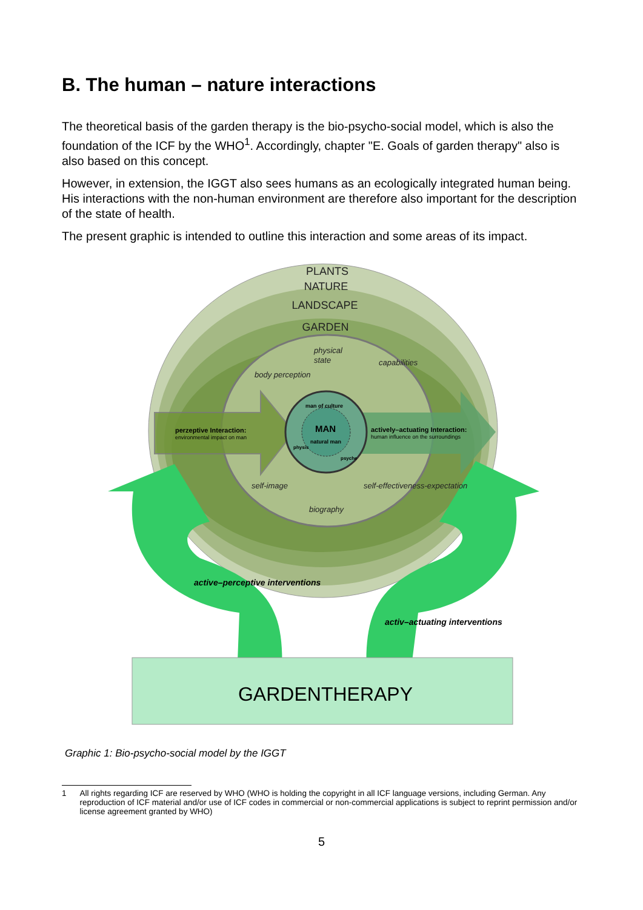B. The human – nature interactions
The theoretical basis of the garden therapy is the bio-psycho-social model, which is also the foundation of the ICF by the WHO<sup>1</sup>. Accordingly, chapter "E. Goals of garden therapy" also is also based on this concept.
However, in extension, the IGGT also sees humans as an ecologically integrated human being. His interactions with the non-human environment are therefore also important for the description of the state of health.
The present graphic is intended to outline this interaction and some areas of its impact.
PLANTS
NATURE
LANDSCAPE
GARDEN
physical
state
body perception
capabilities
self-image
biography
self-effectiveness-expectation
man of culture
MAN
natural man
physis
psyche
perzeptive Interaction:
environmental impact on man
actively–actuating Interaction:
human influence on the surroundings
active–perceptive interventions
activ–actuating interventions
GARDENTHERAPY
Graphic 1: Bio-psycho-social model by the IGGT
1 All rights regarding ICF are reserved by WHO (WHO is holding the copyright in all ICF language versions, including German. Any reproduction of ICF material and/or use of ICF codes in commercial or non-commercial applications is subject to reprint permission and/or license agreement granted by WHO)
5